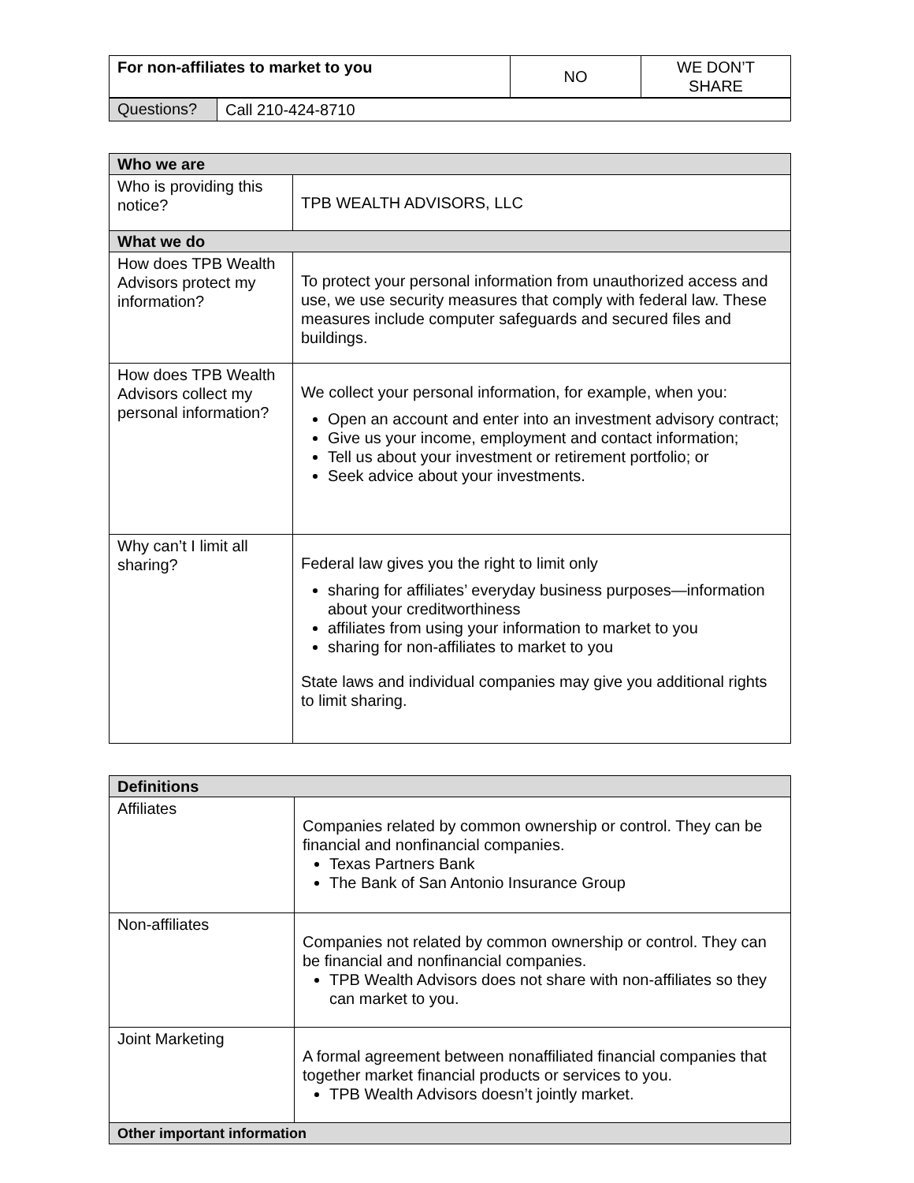| For non-affiliates to market to you | NO | WE DON’T SHARE |
| Questions? | Call 210-424-8710 |
| Who we are | |
| Who is providing this notice? | TPB WEALTH ADVISORS, LLC |
| What we do | |
| How does TPB Wealth Advisors protect my information? | To protect your personal information from unauthorized access and use, we use security measures that comply with federal law. These measures include computer safeguards and secured files and buildings. |
| How does TPB Wealth Advisors collect my personal information? | We collect your personal information, for example, when you: Open an account and enter into an investment advisory contract; Give us your income, employment and contact information; Tell us about your investment or retirement portfolio; or Seek advice about your investments. |
| Why can’t I limit all sharing? | Federal law gives you the right to limit only sharing for affiliates’ everyday business purposes—information about your creditworthiness affiliates from using your information to market to you sharing for non-affiliates to market to you State laws and individual companies may give you additional rights to limit sharing. |
| Definitions | |
| Affiliates | Companies related by common ownership or control. They can be financial and nonfinancial companies. Texas Partners Bank The Bank of San Antonio Insurance Group |
| Non-affiliates | Companies not related by common ownership or control. They can be financial and nonfinancial companies. TPB Wealth Advisors does not share with non-affiliates so they can market to you. |
| Joint Marketing | A formal agreement between nonaffiliated financial companies that together market financial products or services to you. TPB Wealth Advisors doesn’t jointly market. |
| Other important information | |